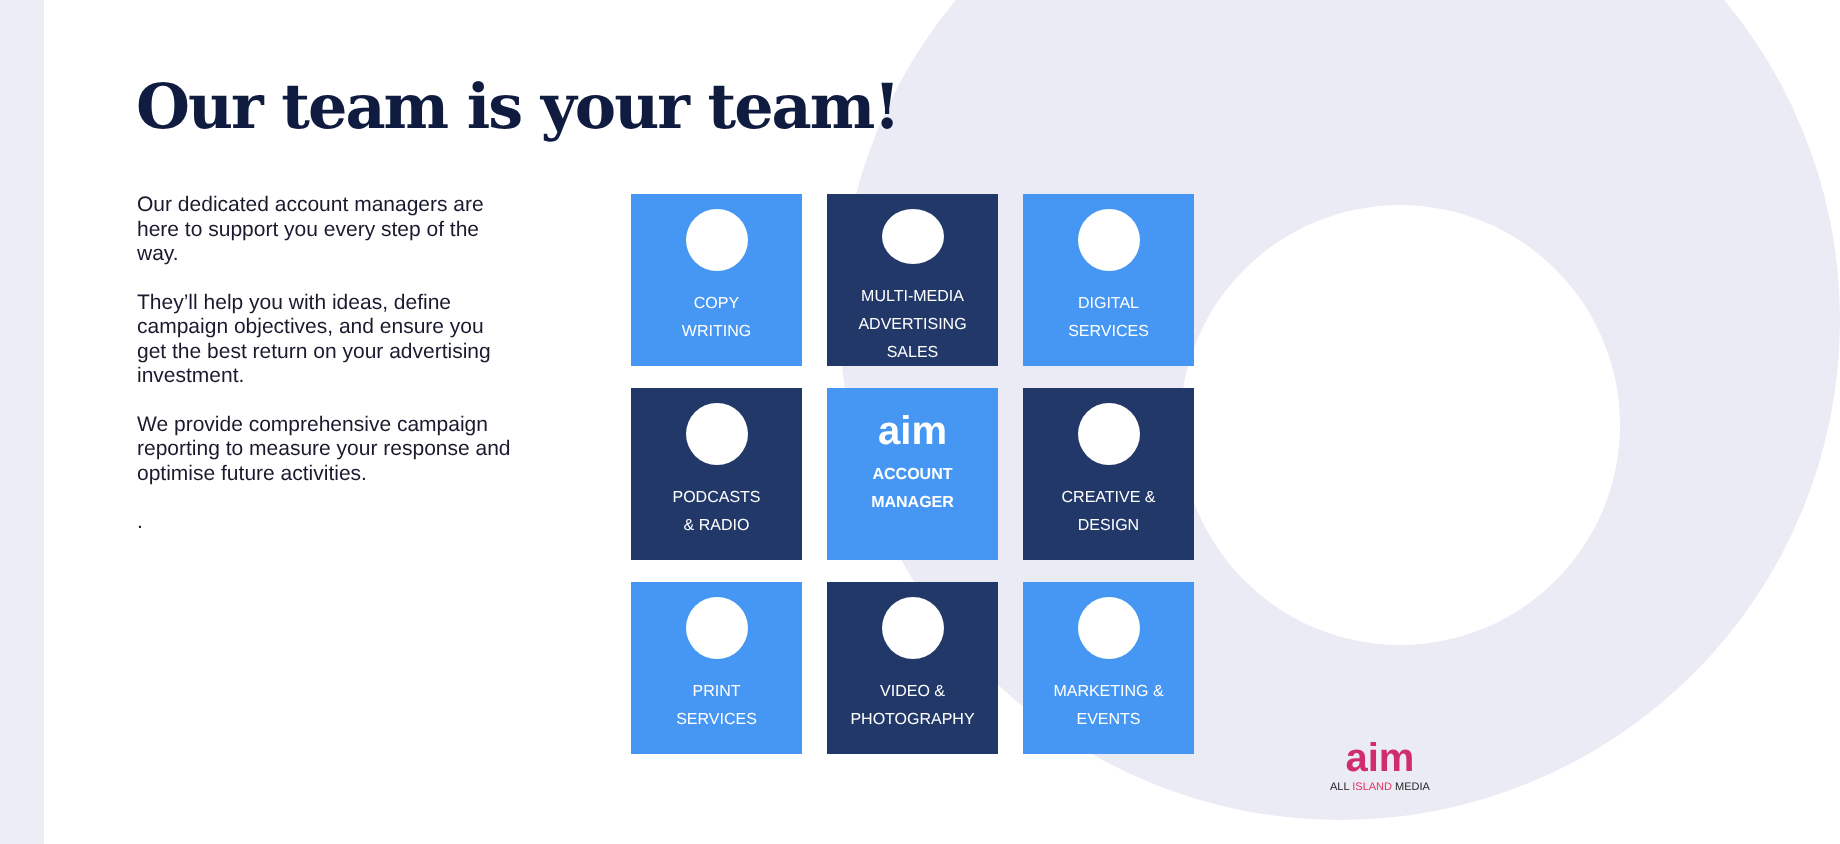Our team is your team!
Our dedicated account managers are here to support you every step of the way.
They’ll help you with ideas, define campaign objectives, and ensure you get the best return on your advertising investment.
We provide comprehensive campaign reporting to measure your response and optimise future activities.
.
COPY
WRITING
MULTI-MEDIA
ADVERTISING
SALES
DIGITAL
SERVICES
PODCASTS
& RADIO
aim
ACCOUNT
MANAGER
CREATIVE &
DESIGN
PRINT
SERVICES
VIDEO &
PHOTOGRAPHY
MARKETING &
EVENTS
aim
ALL ISLAND MEDIA